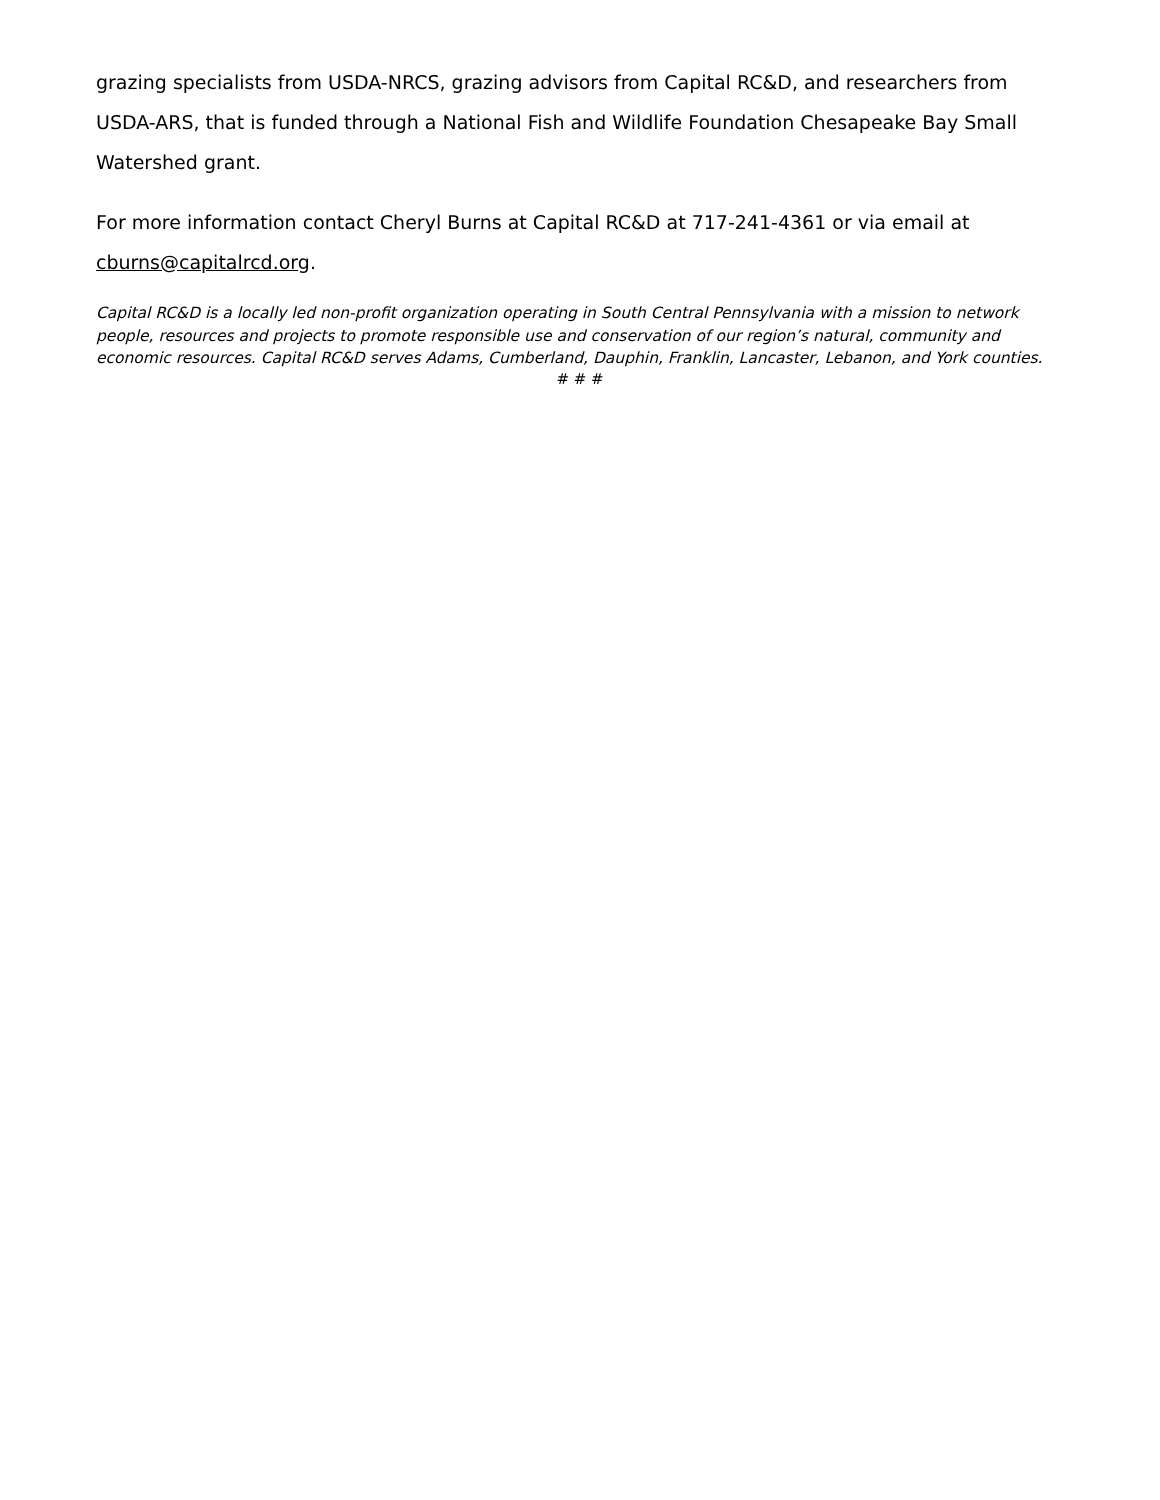grazing specialists from USDA-NRCS, grazing advisors from Capital RC&D, and researchers from USDA-ARS, that is funded through a National Fish and Wildlife Foundation Chesapeake Bay Small Watershed grant.
For more information contact Cheryl Burns at Capital RC&D at 717-241-4361 or via email at cburns@capitalrcd.org.
Capital RC&D is a locally led non-profit organization operating in South Central Pennsylvania with a mission to network people, resources and projects to promote responsible use and conservation of our region’s natural, community and economic resources. Capital RC&D serves Adams, Cumberland, Dauphin, Franklin, Lancaster, Lebanon, and York counties.
# # #